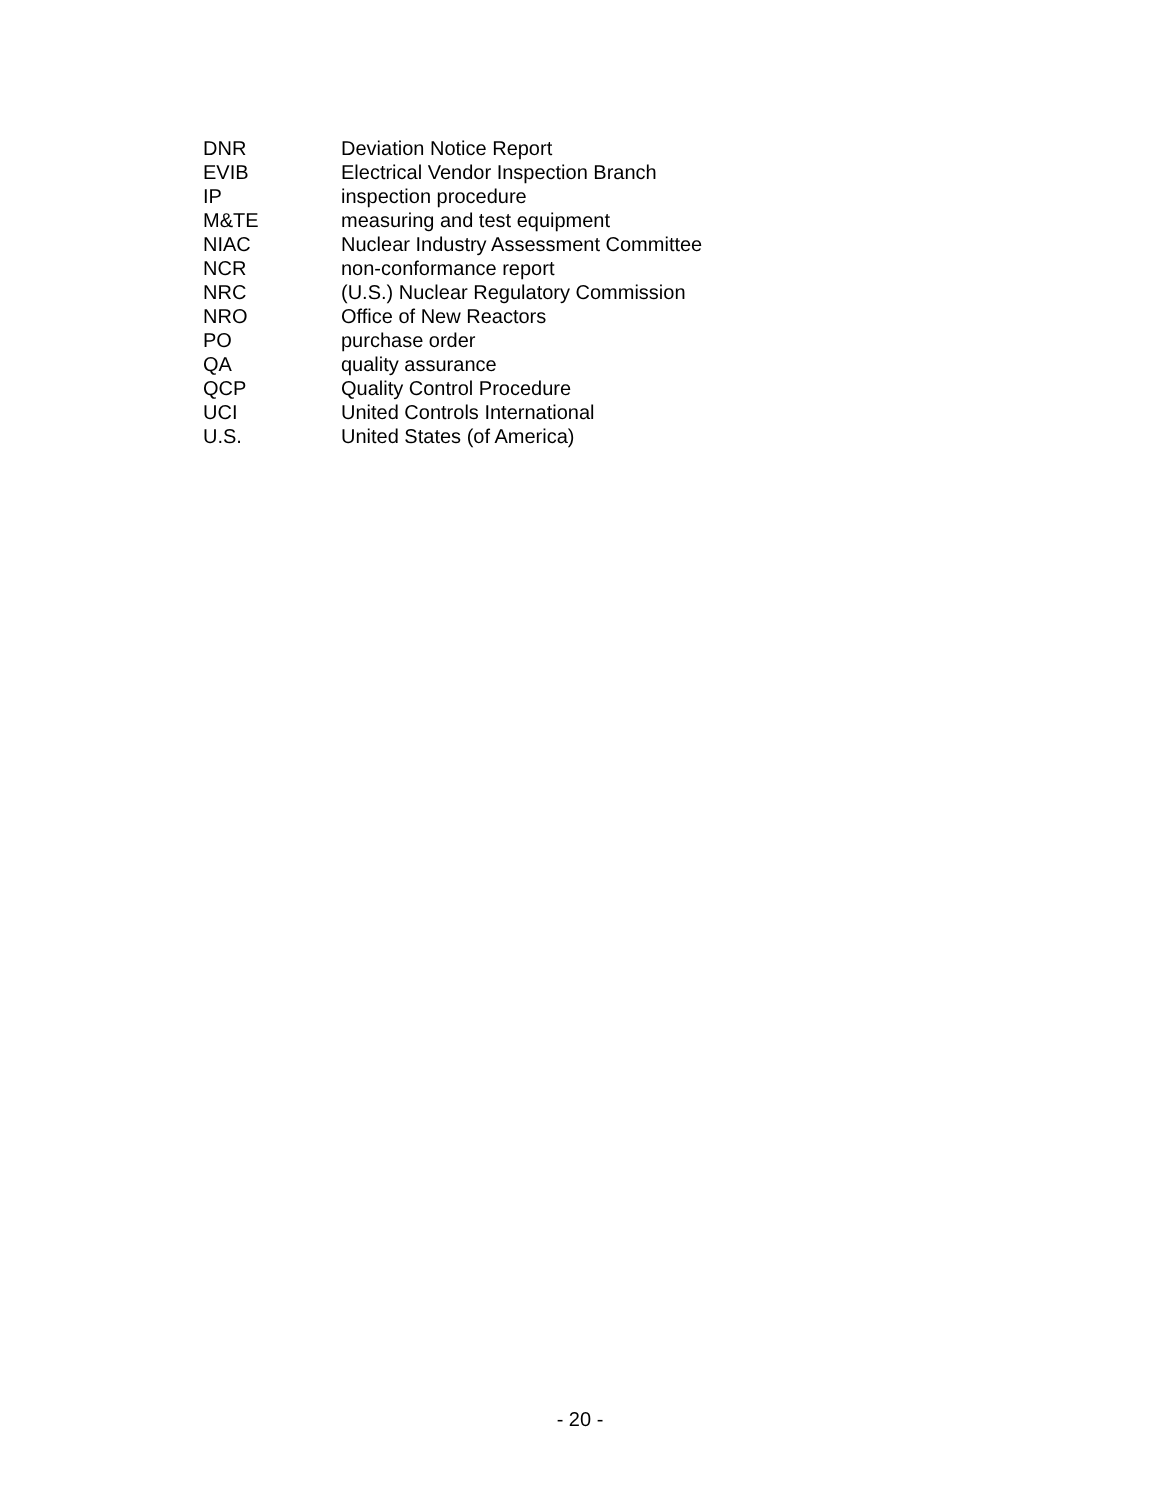| DNR | Deviation Notice Report |
| EVIB | Electrical Vendor Inspection Branch |
| IP | inspection procedure |
| M&TE | measuring and test equipment |
| NIAC | Nuclear Industry Assessment Committee |
| NCR | non-conformance report |
| NRC | (U.S.) Nuclear Regulatory Commission |
| NRO | Office of New Reactors |
| PO | purchase order |
| QA | quality assurance |
| QCP | Quality Control Procedure |
| UCI | United Controls International |
| U.S. | United States (of America) |
- 20 -